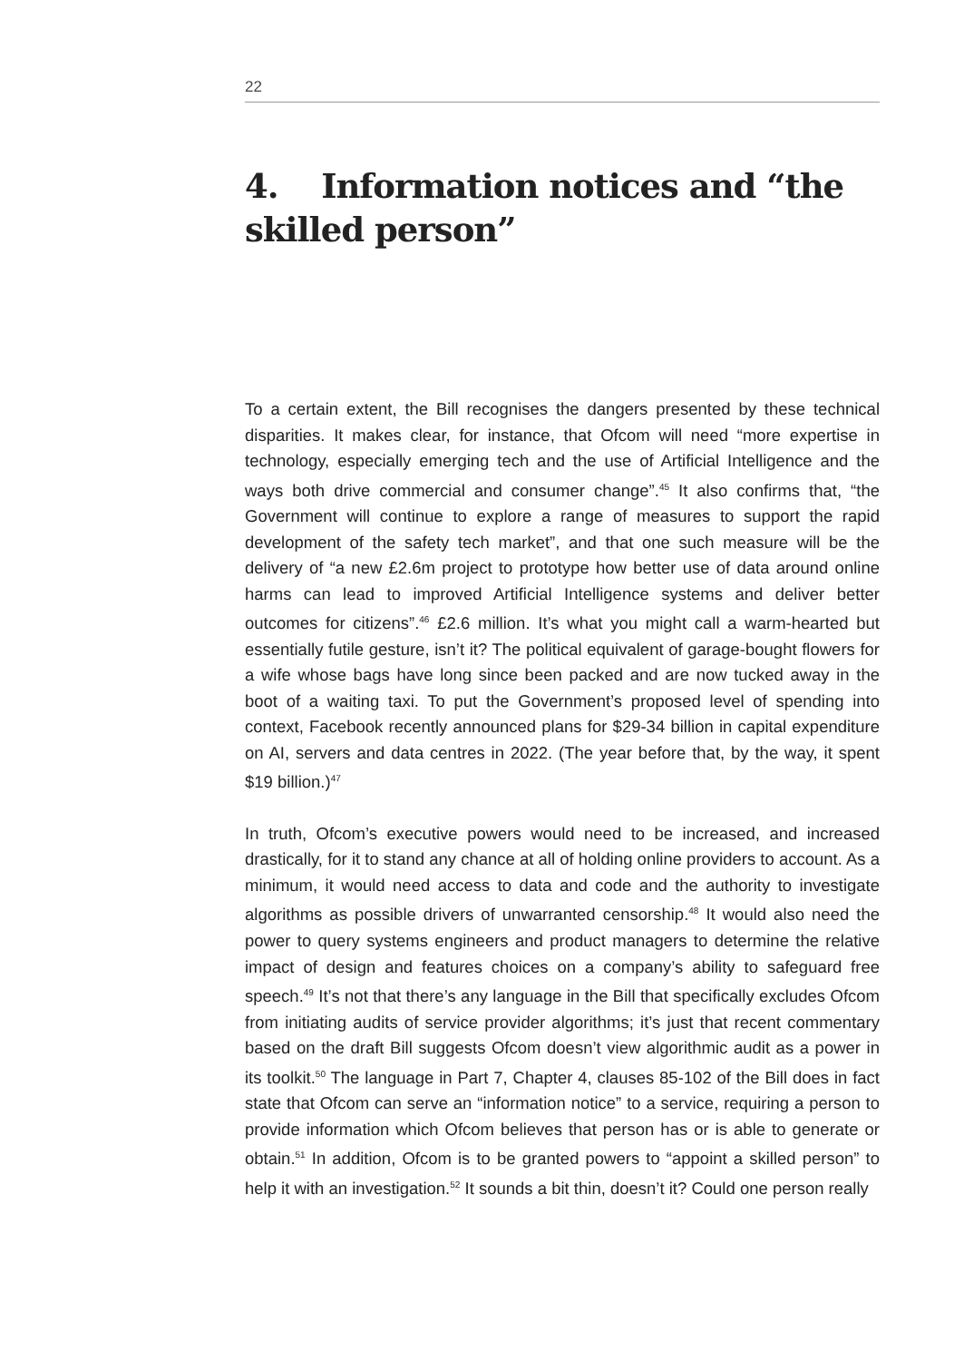22
4. Information notices and “the skilled person”
To a certain extent, the Bill recognises the dangers presented by these technical disparities. It makes clear, for instance, that Ofcom will need “more expertise in technology, especially emerging tech and the use of Artificial Intelligence and the ways both drive commercial and consumer change”.<sup>45</sup> It also confirms that, “the Government will continue to explore a range of measures to support the rapid development of the safety tech market”, and that one such measure will be the delivery of “a new £2.6m project to prototype how better use of data around online harms can lead to improved Artificial Intelligence systems and deliver better outcomes for citizens”.<sup>46</sup> £2.6 million. It’s what you might call a warm-hearted but essentially futile gesture, isn’t it? The political equivalent of garage-bought flowers for a wife whose bags have long since been packed and are now tucked away in the boot of a waiting taxi. To put the Government’s proposed level of spending into context, Facebook recently announced plans for $29-34 billion in capital expenditure on AI, servers and data centres in 2022. (The year before that, by the way, it spent $19 billion.)<sup>47</sup>
In truth, Ofcom’s executive powers would need to be increased, and increased drastically, for it to stand any chance at all of holding online providers to account. As a minimum, it would need access to data and code and the authority to investigate algorithms as possible drivers of unwarranted censorship.<sup>48</sup> It would also need the power to query systems engineers and product managers to determine the relative impact of design and features choices on a company’s ability to safeguard free speech.<sup>49</sup> It’s not that there’s any language in the Bill that specifically excludes Ofcom from initiating audits of service provider algorithms; it’s just that recent commentary based on the draft Bill suggests Ofcom doesn’t view algorithmic audit as a power in its toolkit.<sup>50</sup> The language in Part 7, Chapter 4, clauses 85-102 of the Bill does in fact state that Ofcom can serve an “information notice” to a service, requiring a person to provide information which Ofcom believes that person has or is able to generate or obtain.<sup>51</sup> In addition, Ofcom is to be granted powers to “appoint a skilled person” to help it with an investigation.<sup>52</sup> It sounds a bit thin, doesn’t it? Could one person really